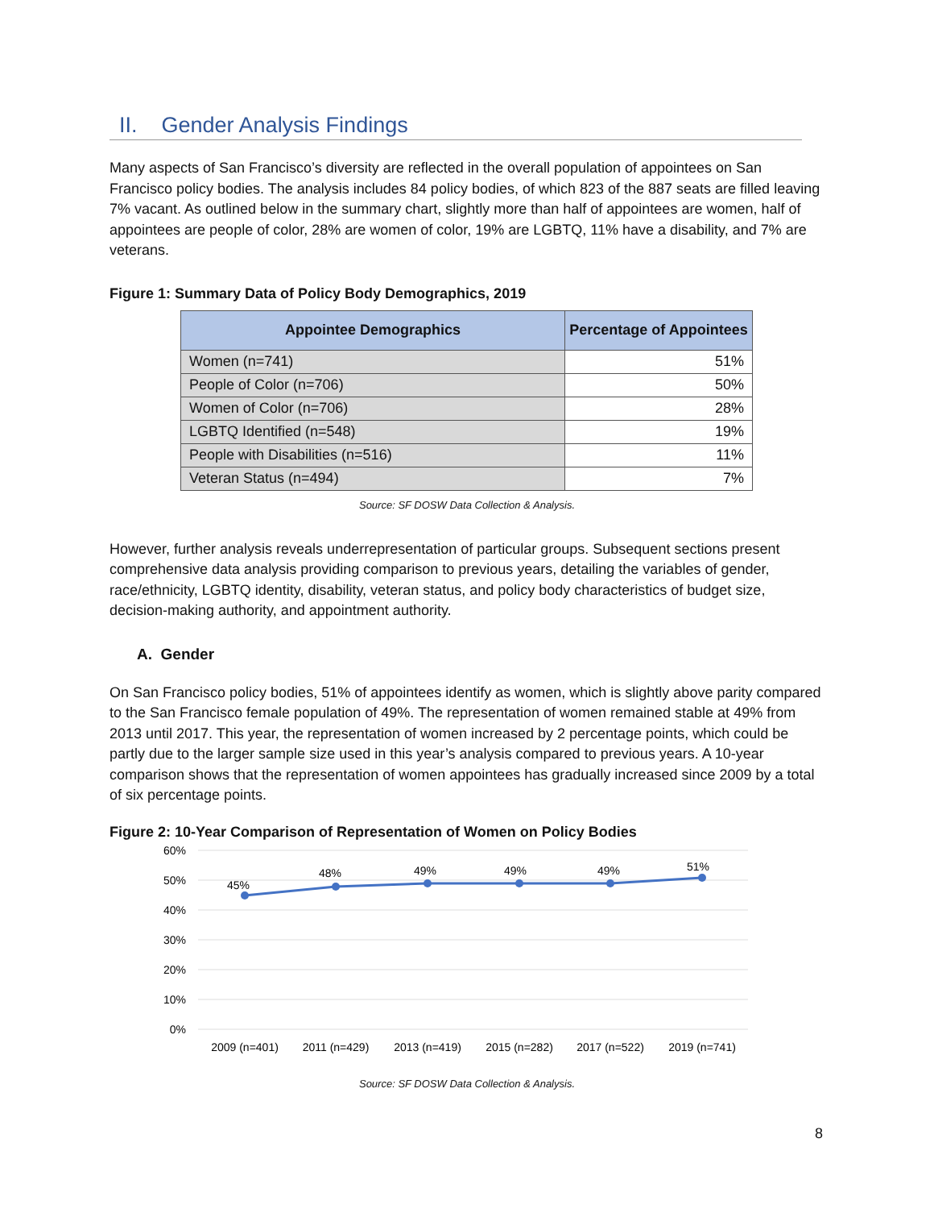II. Gender Analysis Findings
Many aspects of San Francisco’s diversity are reflected in the overall population of appointees on San Francisco policy bodies. The analysis includes 84 policy bodies, of which 823 of the 887 seats are filled leaving 7% vacant. As outlined below in the summary chart, slightly more than half of appointees are women, half of appointees are people of color, 28% are women of color, 19% are LGBTQ, 11% have a disability, and 7% are veterans.
Figure 1: Summary Data of Policy Body Demographics, 2019
| Appointee Demographics | Percentage of Appointees |
| --- | --- |
| Women (n=741) | 51% |
| People of Color (n=706) | 50% |
| Women of Color (n=706) | 28% |
| LGBTQ Identified (n=548) | 19% |
| People with Disabilities (n=516) | 11% |
| Veteran Status (n=494) | 7% |
Source: SF DOSW Data Collection & Analysis.
However, further analysis reveals underrepresentation of particular groups. Subsequent sections present comprehensive data analysis providing comparison to previous years, detailing the variables of gender, race/ethnicity, LGBTQ identity, disability, veteran status, and policy body characteristics of budget size, decision-making authority, and appointment authority.
A. Gender
On San Francisco policy bodies, 51% of appointees identify as women, which is slightly above parity compared to the San Francisco female population of 49%. The representation of women remained stable at 49% from 2013 until 2017. This year, the representation of women increased by 2 percentage points, which could be partly due to the larger sample size used in this year’s analysis compared to previous years. A 10-year comparison shows that the representation of women appointees has gradually increased since 2009 by a total of six percentage points.
Figure 2: 10-Year Comparison of Representation of Women on Policy Bodies
60%
50%
40%
30%
20%
10%
0%
45%
48%
49%
49%
49%
51%
2009 (n=401)
2011 (n=429)
2013 (n=419)
2015 (n=282)
2017 (n=522)
2019 (n=741)
Source: SF DOSW Data Collection & Analysis.
8